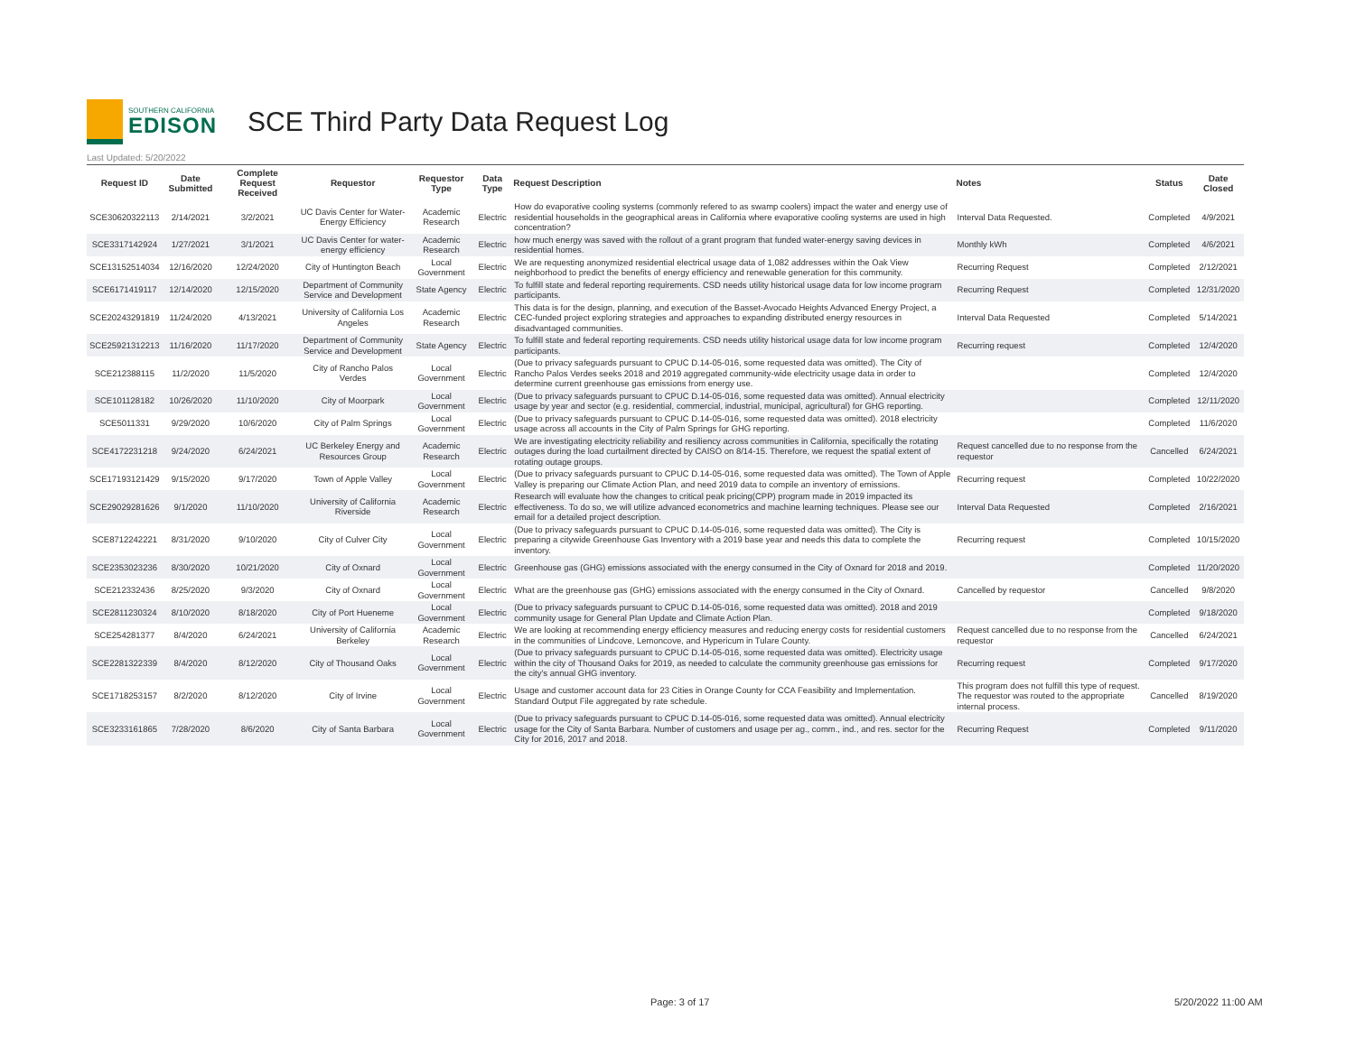SOUTHERN CALIFORNIA
EDISON
SCE Third Party Data Request Log
Last Updated: 5/20/2022
| Request ID | Date Submitted | Complete Request Received | Requestor | Requestor Type | Data Type | Request Description | Notes | Status | Date Closed |
| --- | --- | --- | --- | --- | --- | --- | --- | --- | --- |
| SCE30620322113 | 2/14/2021 | 3/2/2021 | UC Davis Center for Water-Energy Efficiency | Academic Research | Electric | How do evaporative cooling systems (commonly refered to as swamp coolers) impact the water and energy use of residential households in the geographical areas in California where evaporative cooling systems are used in high concentration? | Interval Data Requested. | Completed | 4/9/2021 |
| SCE3317142924 | 1/27/2021 | 3/1/2021 | UC Davis Center for water-energy efficiency | Academic Research | Electric | how much energy was saved with the rollout of a grant program that funded water-energy saving devices in residential homes. | Monthly kWh | Completed | 4/6/2021 |
| SCE13152514034 | 12/16/2020 | 12/24/2020 | City of Huntington Beach | Local Government | Electric | We are requesting anonymized residential electrical usage data of 1,082 addresses within the Oak View neighborhood to predict the benefits of energy efficiency and renewable generation for this community. | Recurring Request | Completed | 2/12/2021 |
| SCE6171419117 | 12/14/2020 | 12/15/2020 | Department of Community Service and Development | State Agency | Electric | To fulfill state and federal reporting requirements. CSD needs utility historical usage data for low income program participants. | Recurring Request | Completed | 12/31/2020 |
| SCE20243291819 | 11/24/2020 | 4/13/2021 | University of California Los Angeles | Academic Research | Electric | This data is for the design, planning, and execution of the Basset-Avocado Heights Advanced Energy Project, a CEC-funded project exploring strategies and approaches to expanding distributed energy resources in disadvantaged communities. | Interval Data Requested | Completed | 5/14/2021 |
| SCE25921312213 | 11/16/2020 | 11/17/2020 | Department of Community Service and Development | State Agency | Electric | To fulfill state and federal reporting requirements. CSD needs utility historical usage data for low income program participants. | Recurring request | Completed | 12/4/2020 |
| SCE212388115 | 11/2/2020 | 11/5/2020 | City of Rancho Palos Verdes | Local Government | Electric | (Due to privacy safeguards pursuant to CPUC D.14-05-016, some requested data was omitted). The City of Rancho Palos Verdes seeks 2018 and 2019 aggregated community-wide electricity usage data in order to determine current greenhouse gas emissions from energy use. | | Completed | 12/4/2020 |
| SCE101128182 | 10/26/2020 | 11/10/2020 | City of Moorpark | Local Government | Electric | (Due to privacy safeguards pursuant to CPUC D.14-05-016, some requested data was omitted). Annual electricity usage by year and sector (e.g. residential, commercial, industrial, municipal, agricultural) for GHG reporting. | | Completed | 12/11/2020 |
| SCE5011331 | 9/29/2020 | 10/6/2020 | City of Palm Springs | Local Government | Electric | (Due to privacy safeguards pursuant to CPUC D.14-05-016, some requested data was omitted). 2018 electricity usage across all accounts in the City of Palm Springs for GHG reporting. | | Completed | 11/6/2020 |
| SCE4172231218 | 9/24/2020 | 6/24/2021 | UC Berkeley Energy and Resources Group | Academic Research | Electric | We are investigating electricity reliability and resiliency across communities in California, specifically the rotating outages during the load curtailment directed by CAISO on 8/14-15. Therefore, we request the spatial extent of rotating outage groups. | Request cancelled due to no response from the requestor | Cancelled | 6/24/2021 |
| SCE17193121429 | 9/15/2020 | 9/17/2020 | Town of Apple Valley | Local Government | Electric | (Due to privacy safeguards pursuant to CPUC D.14-05-016, some requested data was omitted). The Town of Apple Valley is preparing our Climate Action Plan, and need 2019 data to compile an inventory of emissions. | Recurring request | Completed | 10/22/2020 |
| SCE29029281626 | 9/1/2020 | 11/10/2020 | University of California Riverside | Academic Research | Electric | Research will evaluate how the changes to critical peak pricing(CPP) program made in 2019 impacted its effectiveness. To do so, we will utilize advanced econometrics and machine learning techniques. Please see our email for a detailed project description. | Interval Data Requested | Completed | 2/16/2021 |
| SCE8712242221 | 8/31/2020 | 9/10/2020 | City of Culver City | Local Government | Electric | (Due to privacy safeguards pursuant to CPUC D.14-05-016, some requested data was omitted). The City is preparing a citywide Greenhouse Gas Inventory with a 2019 base year and needs this data to complete the inventory. | Recurring request | Completed | 10/15/2020 |
| SCE2353023236 | 8/30/2020 | 10/21/2020 | City of Oxnard | Local Government | Electric | Greenhouse gas (GHG) emissions associated with the energy consumed in the City of Oxnard for 2018 and 2019. | | Completed | 11/20/2020 |
| SCE212332436 | 8/25/2020 | 9/3/2020 | City of Oxnard | Local Government | Electric | What are the greenhouse gas (GHG) emissions associated with the energy consumed in the City of Oxnard. | Cancelled by requestor | Cancelled | 9/8/2020 |
| SCE2811230324 | 8/10/2020 | 8/18/2020 | City of Port Hueneme | Local Government | Electric | (Due to privacy safeguards pursuant to CPUC D.14-05-016, some requested data was omitted). 2018 and 2019 community usage for General Plan Update and Climate Action Plan. | | Completed | 9/18/2020 |
| SCE254281377 | 8/4/2020 | 6/24/2021 | University of California Berkeley | Academic Research | Electric | We are looking at recommending energy efficiency measures and reducing energy costs for residential customers in the communities of Lindcove, Lemoncove, and Hypericum in Tulare County. | Request cancelled due to no response from the requestor | Cancelled | 6/24/2021 |
| SCE2281322339 | 8/4/2020 | 8/12/2020 | City of Thousand Oaks | Local Government | Electric | (Due to privacy safeguards pursuant to CPUC D.14-05-016, some requested data was omitted). Electricity usage within the city of Thousand Oaks for 2019, as needed to calculate the community greenhouse gas emissions for the city's annual GHG inventory. | Recurring request | Completed | 9/17/2020 |
| SCE1718253157 | 8/2/2020 | 8/12/2020 | City of Irvine | Local Government | Electric | Usage and customer account data for 23 Cities in Orange County for CCA Feasibility and Implementation. Standard Output File aggregated by rate schedule. | This program does not fulfill this type of request. The requestor was routed to the appropriate internal process. | Cancelled | 8/19/2020 |
| SCE3233161865 | 7/28/2020 | 8/6/2020 | City of Santa Barbara | Local Government | Electric | (Due to privacy safeguards pursuant to CPUC D.14-05-016, some requested data was omitted). Annual electricity usage for the City of Santa Barbara. Number of customers and usage per ag., comm., ind., and res. sector for the City for 2016, 2017 and 2018. | Recurring Request | Completed | 9/11/2020 |
Page: 3 of 17 5/20/2022 11:00 AM